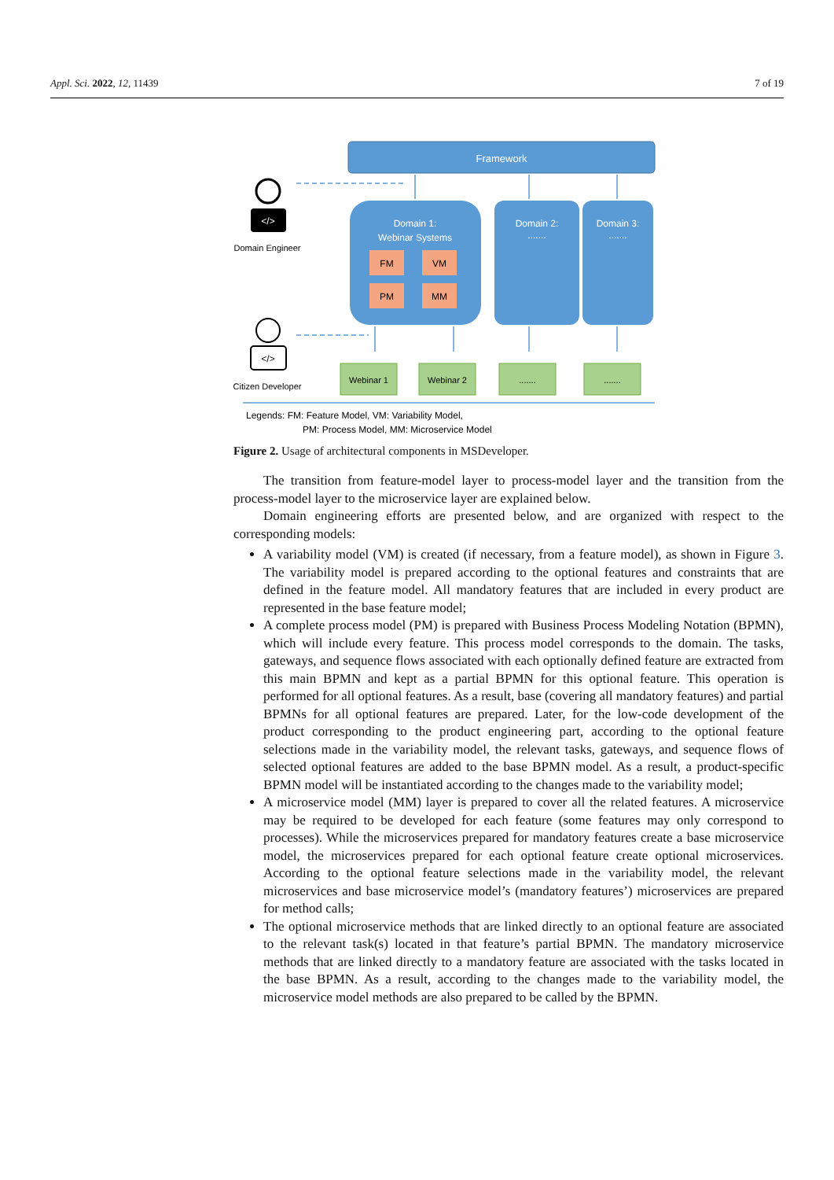Appl. Sci. 2022, 12, 11439 7 of 19
Framework
Domain 1:
Webinar Systems
FM
VM
PM
MM
Domain 2:
.......
Domain 3:
.......
Webinar 1
Webinar 2
.......
.......
</>
Domain Engineer
</>
Citizen Developer
Legends: FM: Feature Model, VM: Variability Model,
PM: Process Model, MM: Microservice Model
Figure 2. Usage of architectural components in MSDeveloper.
The transition from feature-model layer to process-model layer and the transition from the process-model layer to the microservice layer are explained below.
Domain engineering efforts are presented below, and are organized with respect to the corresponding models:
A variability model (VM) is created (if necessary, from a feature model), as shown in Figure 3. The variability model is prepared according to the optional features and constraints that are defined in the feature model. All mandatory features that are included in every product are represented in the base feature model;
A complete process model (PM) is prepared with Business Process Modeling Notation (BPMN), which will include every feature. This process model corresponds to the domain. The tasks, gateways, and sequence flows associated with each optionally defined feature are extracted from this main BPMN and kept as a partial BPMN for this optional feature. This operation is performed for all optional features. As a result, base (covering all mandatory features) and partial BPMNs for all optional features are prepared. Later, for the low-code development of the product corresponding to the product engineering part, according to the optional feature selections made in the variability model, the relevant tasks, gateways, and sequence flows of selected optional features are added to the base BPMN model. As a result, a product-specific BPMN model will be instantiated according to the changes made to the variability model;
A microservice model (MM) layer is prepared to cover all the related features. A microservice may be required to be developed for each feature (some features may only correspond to processes). While the microservices prepared for mandatory features create a base microservice model, the microservices prepared for each optional feature create optional microservices. According to the optional feature selections made in the variability model, the relevant microservices and base microservice model’s (mandatory features’) microservices are prepared for method calls;
The optional microservice methods that are linked directly to an optional feature are associated to the relevant task(s) located in that feature’s partial BPMN. The mandatory microservice methods that are linked directly to a mandatory feature are associated with the tasks located in the base BPMN. As a result, according to the changes made to the variability model, the microservice model methods are also prepared to be called by the BPMN.